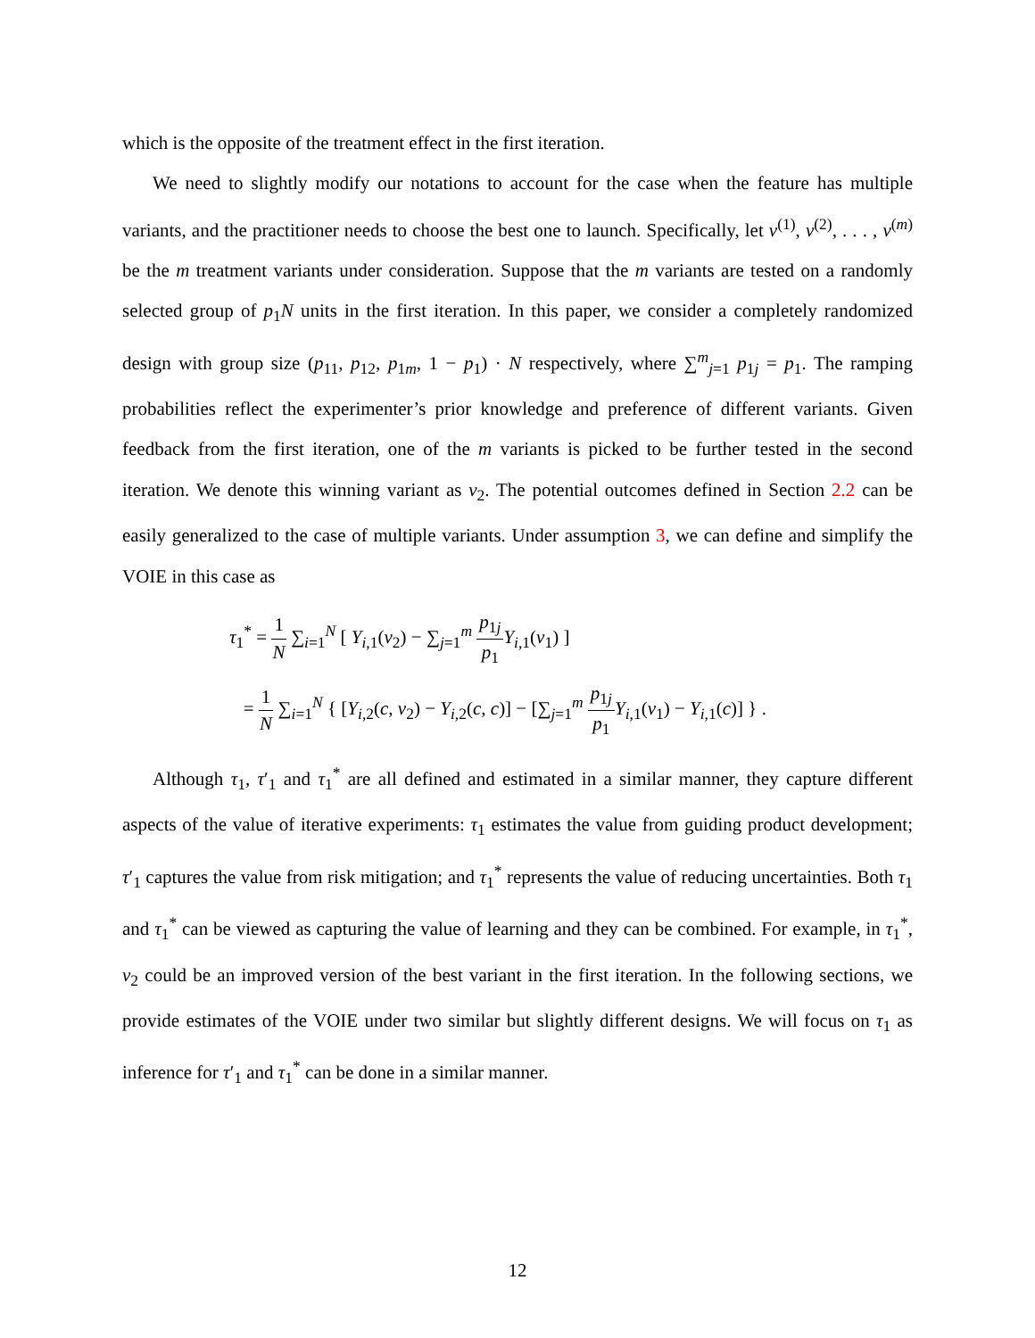which is the opposite of the treatment effect in the first iteration.
We need to slightly modify our notations to account for the case when the feature has multiple variants, and the practitioner needs to choose the best one to launch. Specifically, let v<sup>(1)</sup>, v<sup>(2)</sup>, . . . , v<sup>(m)</sup> be the m treatment variants under consideration. Suppose that the m variants are tested on a randomly selected group of p<sub>1</sub>N units in the first iteration. In this paper, we consider a completely randomized design with group size (p<sub>11</sub>, p<sub>12</sub>, p<sub>1m</sub>, 1 − p<sub>1</sub>) · N respectively, where ∑<sup>m</sup><sub>j=1</sub> p<sub>1j</sub> = p<sub>1</sub>. The ramping probabilities reflect the experimenter’s prior knowledge and preference of different variants. Given feedback from the first iteration, one of the m variants is picked to be further tested in the second iteration. We denote this winning variant as v<sub>2</sub>. The potential outcomes defined in Section 2.2 can be easily generalized to the case of multiple variants. Under assumption 3, we can define and simplify the VOIE in this case as
τ<sub>1</sub><sup>*</sup> = 1 N ∑<sub>i=1</sub><sup>N</sup> [ Y<sub>i,1</sub>(v<sub>2</sub>) − ∑<sub>j=1</sub><sup>m</sup> p<sub>1j</sub> p<sub>1</sub> Y<sub>i,1</sub>(v<sub>1</sub>) ]
= 1 N ∑<sub>i=1</sub><sup>N</sup> { [Y<sub>i,2</sub>(c, v<sub>2</sub>) − Y<sub>i,2</sub>(c, c)] − [∑<sub>j=1</sub><sup>m</sup> p<sub>1j</sub> p<sub>1</sub> Y<sub>i,1</sub>(v<sub>1</sub>) − Y<sub>i,1</sub>(c)] } .
Although τ<sub>1</sub>, τ′<sub>1</sub> and τ<sub>1</sub><sup>*</sup> are all defined and estimated in a similar manner, they capture different aspects of the value of iterative experiments: τ<sub>1</sub> estimates the value from guiding product development; τ′<sub>1</sub> captures the value from risk mitigation; and τ<sub>1</sub><sup>*</sup> represents the value of reducing uncertainties. Both τ<sub>1</sub> and τ<sub>1</sub><sup>*</sup> can be viewed as capturing the value of learning and they can be combined. For example, in τ<sub>1</sub><sup>*</sup>, v<sub>2</sub> could be an improved version of the best variant in the first iteration. In the following sections, we provide estimates of the VOIE under two similar but slightly different designs. We will focus on τ<sub>1</sub> as inference for τ′<sub>1</sub> and τ<sub>1</sub><sup>*</sup> can be done in a similar manner.
12